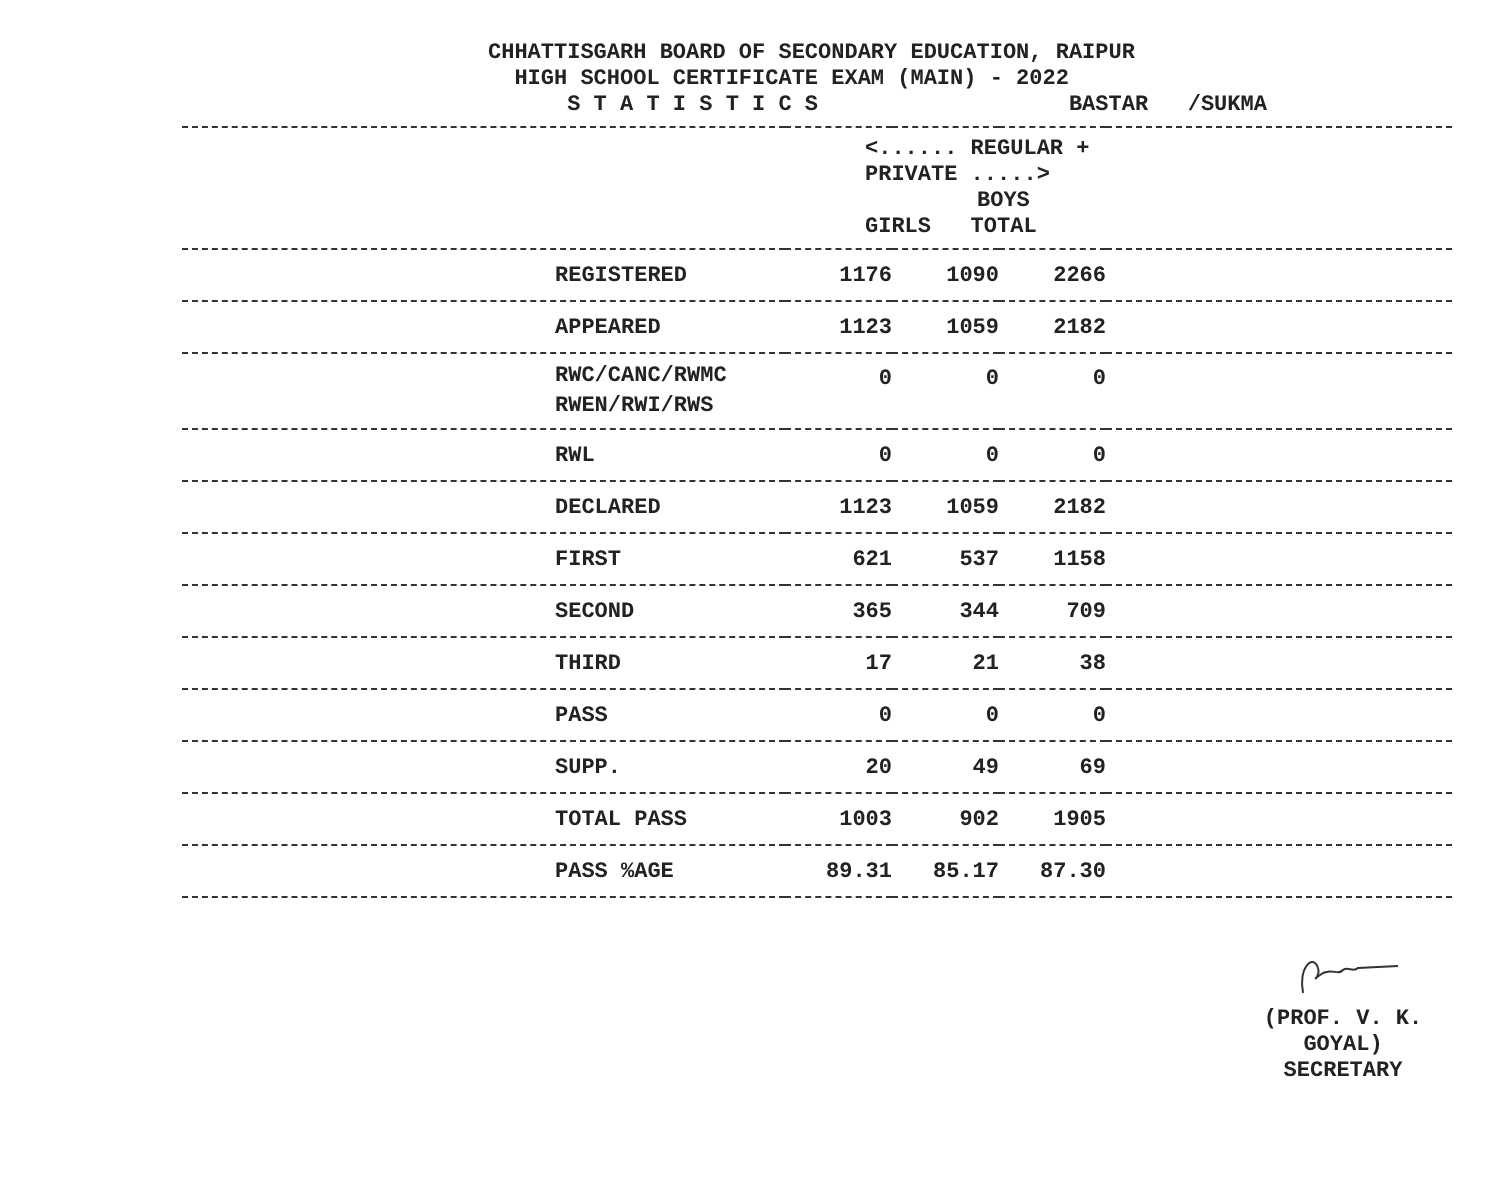CHHATTISGARH BOARD OF SECONDARY EDUCATION, RAIPUR HIGH SCHOOL CERTIFICATE EXAM (MAIN) - 2022 S T A T I S T I C S BASTAR /SUKMA
| | <...... REGULAR + PRIVATE .....> BOYS GIRLS TOTAL | | | |
| --- | --- | --- | --- | --- |
| REGISTERED | 1176 | 1090 | 2266 | |
| APPEARED | 1123 | 1059 | 2182 | |
| RWC/CANC/RWMC RWEN/RWI/RWS | 0 | 0 | 0 | |
| RWL | 0 | 0 | 0 | |
| DECLARED | 1123 | 1059 | 2182 | |
| FIRST | 621 | 537 | 1158 | |
| SECOND | 365 | 344 | 709 | |
| THIRD | 17 | 21 | 38 | |
| PASS | 0 | 0 | 0 | |
| SUPP. | 20 | 49 | 69 | |
| TOTAL PASS | 1003 | 902 | 1905 | |
| PASS %AGE | 89.31 | 85.17 | 87.30 | |
(PROF. V. K. GOYAL)
SECRETARY